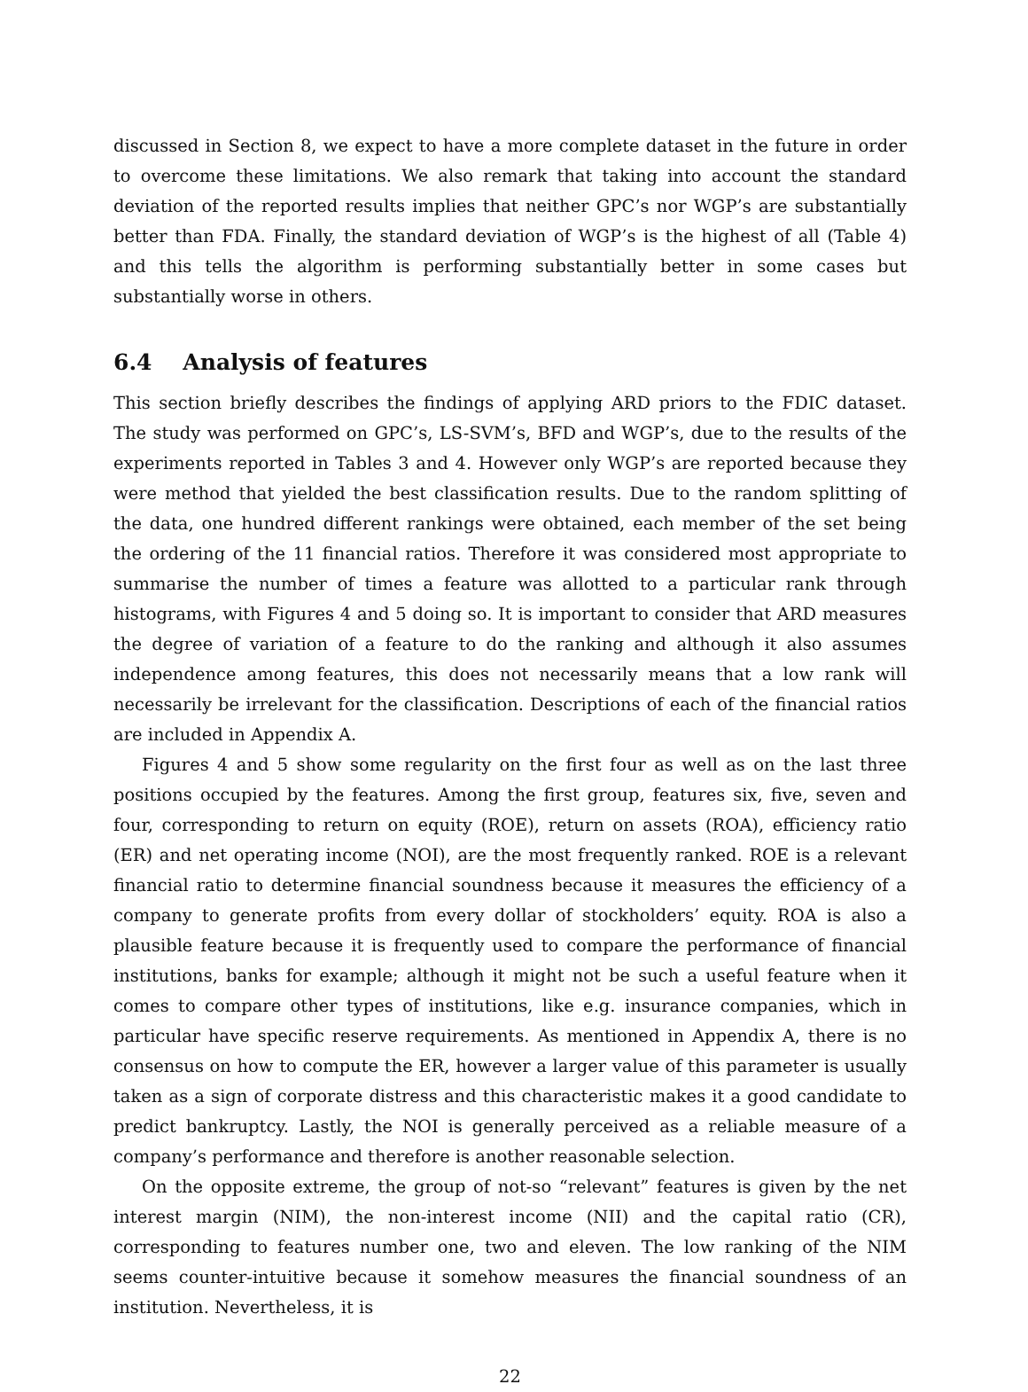discussed in Section 8, we expect to have a more complete dataset in the future in order to overcome these limitations. We also remark that taking into account the standard deviation of the reported results implies that neither GPC’s nor WGP’s are substantially better than FDA. Finally, the standard deviation of WGP’s is the highest of all (Table 4) and this tells the algorithm is performing substantially better in some cases but substantially worse in others.
6.4 Analysis of features
This section briefly describes the findings of applying ARD priors to the FDIC dataset. The study was performed on GPC’s, LS-SVM’s, BFD and WGP’s, due to the results of the experiments reported in Tables 3 and 4. However only WGP’s are reported because they were method that yielded the best classification results. Due to the random splitting of the data, one hundred different rankings were obtained, each member of the set being the ordering of the 11 financial ratios. Therefore it was considered most appropriate to summarise the number of times a feature was allotted to a particular rank through histograms, with Figures 4 and 5 doing so. It is important to consider that ARD measures the degree of variation of a feature to do the ranking and although it also assumes independence among features, this does not necessarily means that a low rank will necessarily be irrelevant for the classification. Descriptions of each of the financial ratios are included in Appendix A.
Figures 4 and 5 show some regularity on the first four as well as on the last three positions occupied by the features. Among the first group, features six, five, seven and four, corresponding to return on equity (ROE), return on assets (ROA), efficiency ratio (ER) and net operating income (NOI), are the most frequently ranked. ROE is a relevant financial ratio to determine financial soundness because it measures the efficiency of a company to generate profits from every dollar of stockholders’ equity. ROA is also a plausible feature because it is frequently used to compare the performance of financial institutions, banks for example; although it might not be such a useful feature when it comes to compare other types of institutions, like e.g. insurance companies, which in particular have specific reserve requirements. As mentioned in Appendix A, there is no consensus on how to compute the ER, however a larger value of this parameter is usually taken as a sign of corporate distress and this characteristic makes it a good candidate to predict bankruptcy. Lastly, the NOI is generally perceived as a reliable measure of a company’s performance and therefore is another reasonable selection.
On the opposite extreme, the group of not-so “relevant” features is given by the net interest margin (NIM), the non-interest income (NII) and the capital ratio (CR), corresponding to features number one, two and eleven. The low ranking of the NIM seems counter-intuitive because it somehow measures the financial soundness of an institution. Nevertheless, it is
22